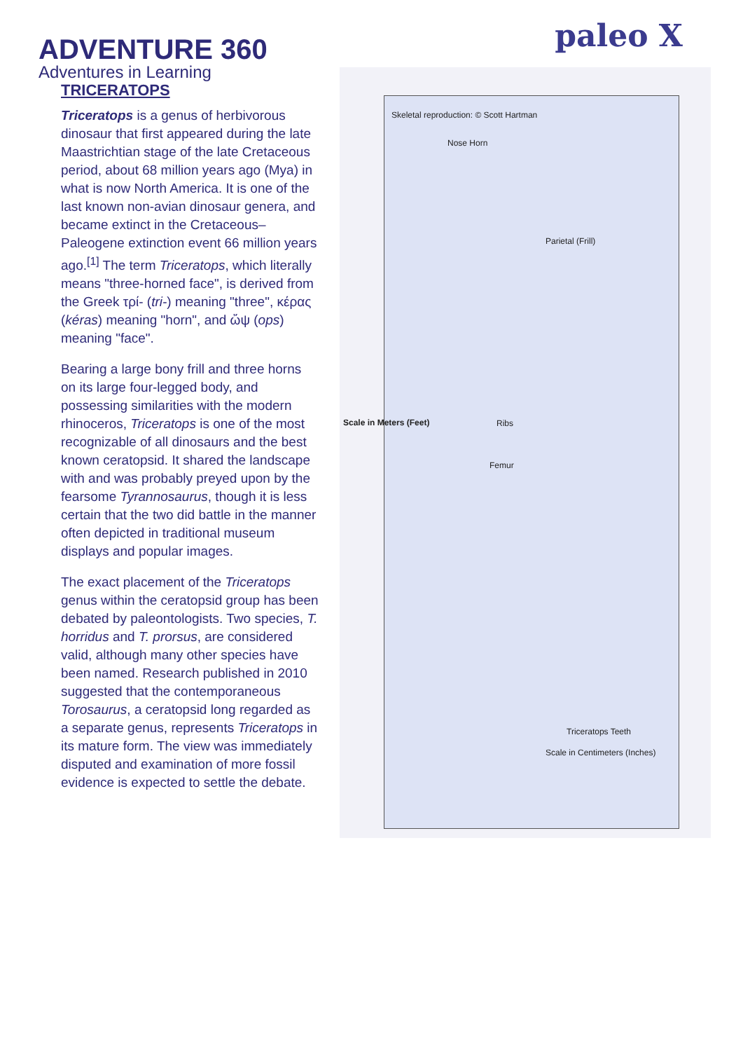ADVENTURE 360
Adventures in Learning
TRICERATOPS
Triceratops is a genus of herbivorous dinosaur that first appeared during the late Maastrichtian stage of the late Cretaceous period, about 68 million years ago (Mya) in what is now North America. It is one of the last known non-avian dinosaur genera, and became extinct in the Cretaceous–Paleogene extinction event 66 million years ago.<sup>[1]</sup> The term Triceratops, which literally means "three-horned face", is derived from the Greek τρί- (tri-) meaning "three", κέρας (kéras) meaning "horn", and ὤψ (ops) meaning "face".
Bearing a large bony frill and three horns on its large four-legged body, and possessing similarities with the modern rhinoceros, Triceratops is one of the most recognizable of all dinosaurs and the best known ceratopsid. It shared the landscape with and was probably preyed upon by the fearsome Tyrannosaurus, though it is less certain that the two did battle in the manner often depicted in traditional museum displays and popular images.
The exact placement of the Triceratops genus within the ceratopsid group has been debated by paleontologists. Two species, T. horridus and T. prorsus, are considered valid, although many other species have been named. Research published in 2010 suggested that the contemporaneous Torosaurus, a ceratopsid long regarded as a separate genus, represents Triceratops in its mature form. The view was immediately disputed and examination of more fossil evidence is expected to settle the debate.
paleo X
Skeletal reproduction: © Scott Hartman
Nose Horn
Parietal (Frill)
Ribs
Femur
Triceratops Teeth
Scale in Centimeters (Inches)
Scale in Meters (Feet)